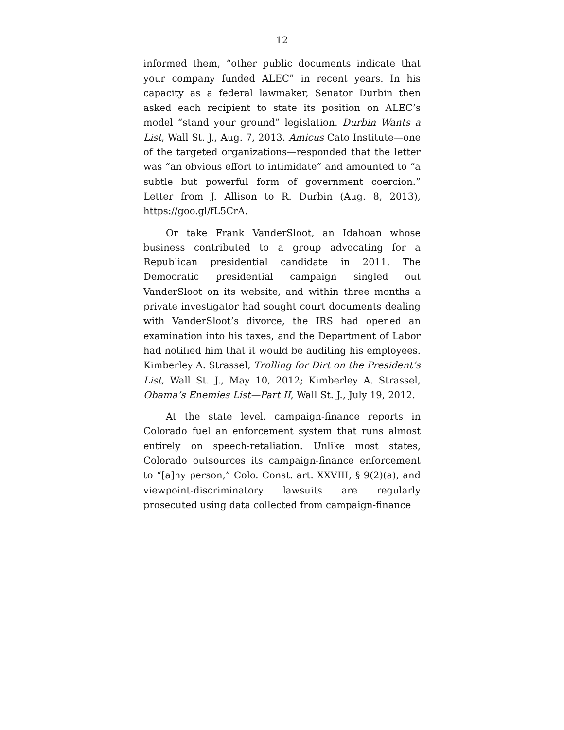12
informed them, “other public documents indicate that your company funded ALEC” in recent years. In his capacity as a federal lawmaker, Senator Durbin then asked each recipient to state its position on ALEC’s model “stand your ground” legislation. Durbin Wants a List, Wall St. J., Aug. 7, 2013. Amicus Cato Institute—one of the targeted organizations—responded that the letter was “an obvious effort to intimidate” and amounted to “a subtle but powerful form of government coercion.” Letter from J. Allison to R. Durbin (Aug. 8, 2013), https://goo.gl/fL5CrA.
Or take Frank VanderSloot, an Idahoan whose business contributed to a group advocating for a Republican presidential candidate in 2011. The Democratic presidential campaign singled out VanderSloot on its website, and within three months a private investigator had sought court documents dealing with VanderSloot’s divorce, the IRS had opened an examination into his taxes, and the Department of Labor had notified him that it would be auditing his employees. Kimberley A. Strassel, Trolling for Dirt on the President’s List, Wall St. J., May 10, 2012; Kimberley A. Strassel, Obama’s Enemies List—Part II, Wall St. J., July 19, 2012.
At the state level, campaign-finance reports in Colorado fuel an enforcement system that runs almost entirely on speech-retaliation. Unlike most states, Colorado outsources its campaign-finance enforcement to “[a]ny person,” Colo. Const. art. XXVIII, § 9(2)(a), and viewpoint-discriminatory lawsuits are regularly prosecuted using data collected from campaign-finance